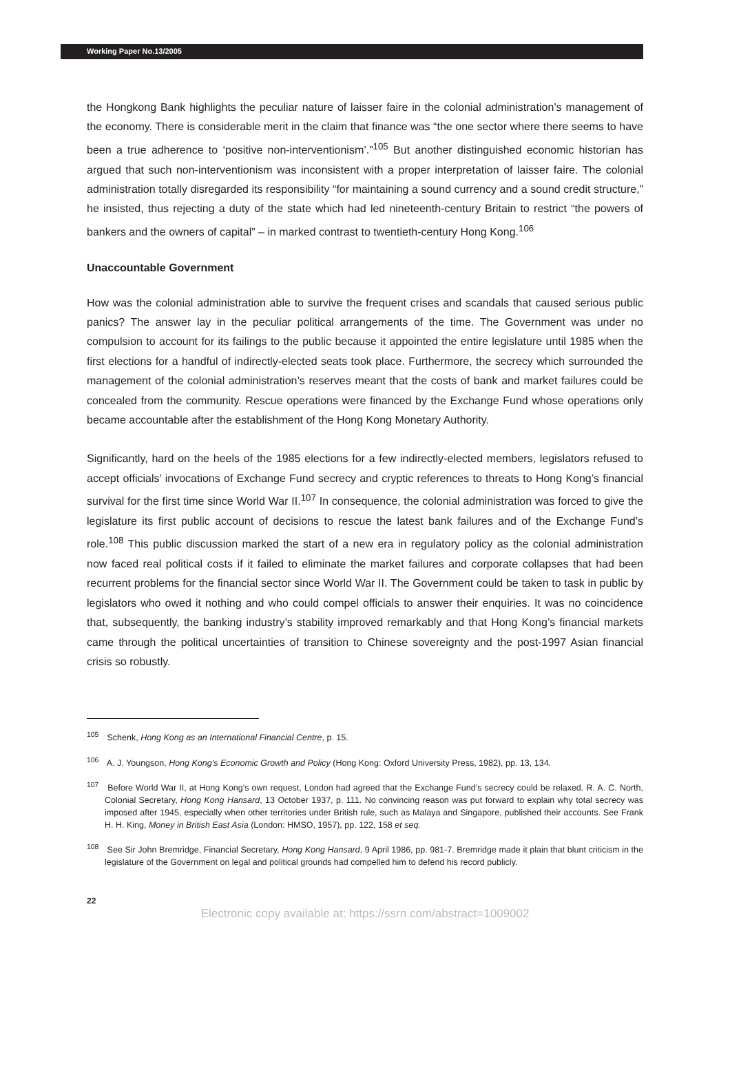Working Paper No.13/2005
the Hongkong Bank highlights the peculiar nature of laisser faire in the colonial administration’s management of the economy. There is considerable merit in the claim that finance was “the one sector where there seems to have been a true adherence to ‘positive non-interventionism’.”<sup>105</sup> But another distinguished economic historian has argued that such non-interventionism was inconsistent with a proper interpretation of laisser faire. The colonial administration totally disregarded its responsibility “for maintaining a sound currency and a sound credit structure,” he insisted, thus rejecting a duty of the state which had led nineteenth-century Britain to restrict “the powers of bankers and the owners of capital” – in marked contrast to twentieth-century Hong Kong.<sup>106</sup>
Unaccountable Government
How was the colonial administration able to survive the frequent crises and scandals that caused serious public panics? The answer lay in the peculiar political arrangements of the time. The Government was under no compulsion to account for its failings to the public because it appointed the entire legislature until 1985 when the first elections for a handful of indirectly-elected seats took place. Furthermore, the secrecy which surrounded the management of the colonial administration’s reserves meant that the costs of bank and market failures could be concealed from the community. Rescue operations were financed by the Exchange Fund whose operations only became accountable after the establishment of the Hong Kong Monetary Authority.
Significantly, hard on the heels of the 1985 elections for a few indirectly-elected members, legislators refused to accept officials’ invocations of Exchange Fund secrecy and cryptic references to threats to Hong Kong’s financial survival for the first time since World War II.<sup>107</sup> In consequence, the colonial administration was forced to give the legislature its first public account of decisions to rescue the latest bank failures and of the Exchange Fund’s role.<sup>108</sup> This public discussion marked the start of a new era in regulatory policy as the colonial administration now faced real political costs if it failed to eliminate the market failures and corporate collapses that had been recurrent problems for the financial sector since World War II. The Government could be taken to task in public by legislators who owed it nothing and who could compel officials to answer their enquiries. It was no coincidence that, subsequently, the banking industry’s stability improved remarkably and that Hong Kong’s financial markets came through the political uncertainties of transition to Chinese sovereignty and the post-1997 Asian financial crisis so robustly.
<sup>105</sup> Schenk, Hong Kong as an International Financial Centre, p. 15.
<sup>106</sup> A. J. Youngson, Hong Kong’s Economic Growth and Policy (Hong Kong: Oxford University Press, 1982), pp. 13, 134.
<sup>107</sup> Before World War II, at Hong Kong’s own request, London had agreed that the Exchange Fund’s secrecy could be relaxed. R. A. C. North, Colonial Secretary, Hong Kong Hansard, 13 October 1937, p. 111. No convincing reason was put forward to explain why total secrecy was imposed after 1945, especially when other territories under British rule, such as Malaya and Singapore, published their accounts. See Frank H. H. King, Money in British East Asia (London: HMSO, 1957), pp. 122, 158 et seq.
<sup>108</sup> See Sir John Bremridge, Financial Secretary, Hong Kong Hansard, 9 April 1986, pp. 981-7. Bremridge made it plain that blunt criticism in the legislature of the Government on legal and political grounds had compelled him to defend his record publicly.
22
Electronic copy available at: https://ssrn.com/abstract=1009002